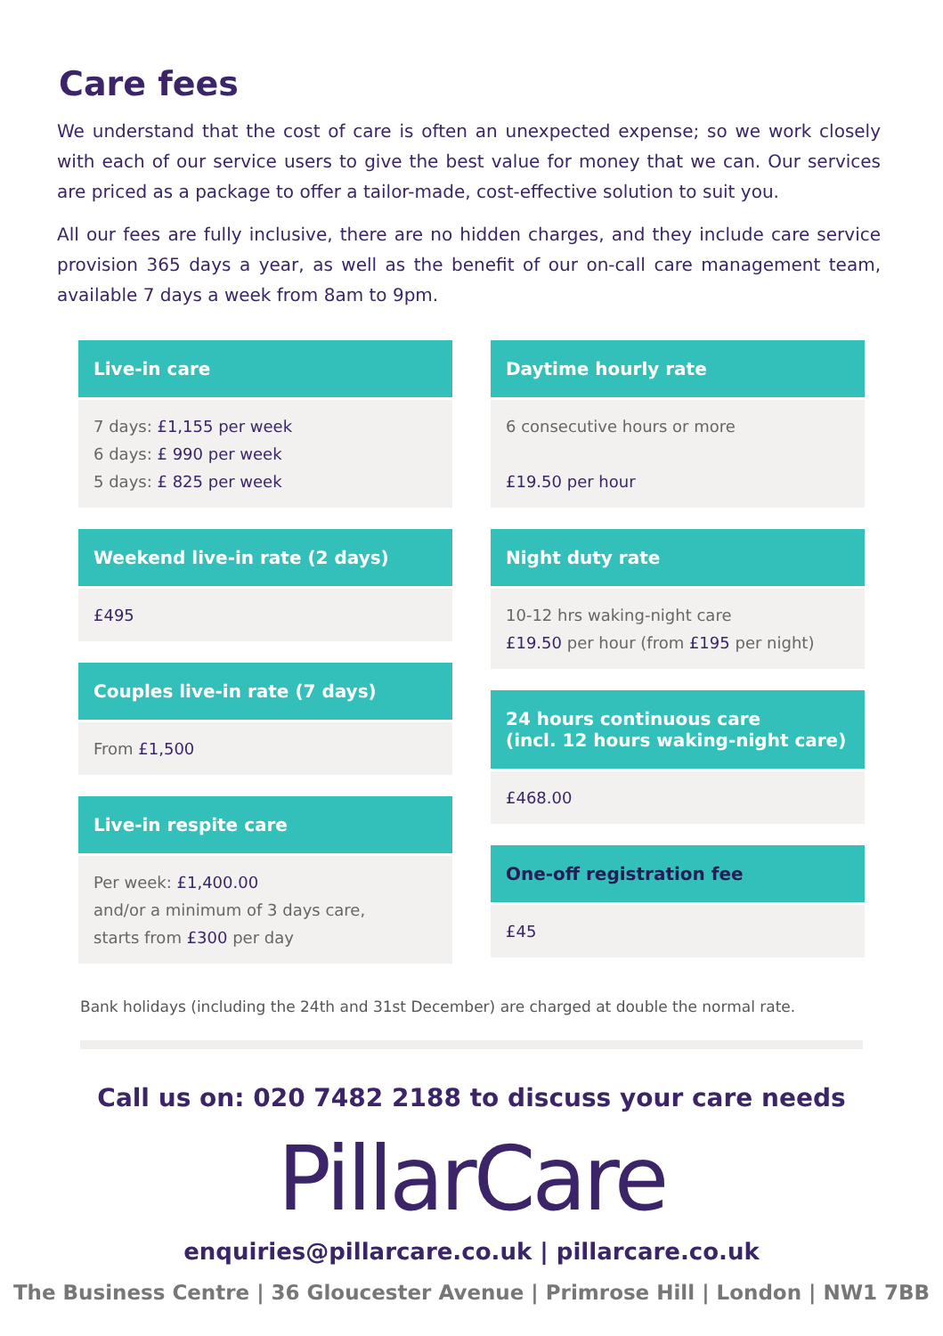Care fees
We understand that the cost of care is often an unexpected expense; so we work closely with each of our service users to give the best value for money that we can. Our services are priced as a package to offer a tailor-made, cost-effective solution to suit you.
All our fees are fully inclusive, there are no hidden charges, and they include care service provision 365 days a year, as well as the benefit of our on-call care management team, available 7 days a week from 8am to 9pm.
Live-in care
7 days: £1,155 per week
6 days: £ 990 per week
5 days: £ 825 per week
Weekend live-in rate (2 days)
£495
Couples live-in rate (7 days)
From £1,500
Live-in respite care
Per week: £1,400.00
and/or a minimum of 3 days care,
starts from £300 per day
Daytime hourly rate
6 consecutive hours or more
£19.50 per hour
Night duty rate
10-12 hrs waking-night care
£19.50 per hour (from £195 per night)
24 hours continuous care
(incl. 12 hours waking-night care)
£468.00
One-off registration fee
£45
Bank holidays (including the 24th and 31st December) are charged at double the normal rate.
Call us on: 020 7482 2188 to discuss your care needs
PillarCare
enquiries@pillarcare.co.uk | pillarcare.co.uk
The Business Centre | 36 Gloucester Avenue | Primrose Hill | London | NW1 7BB